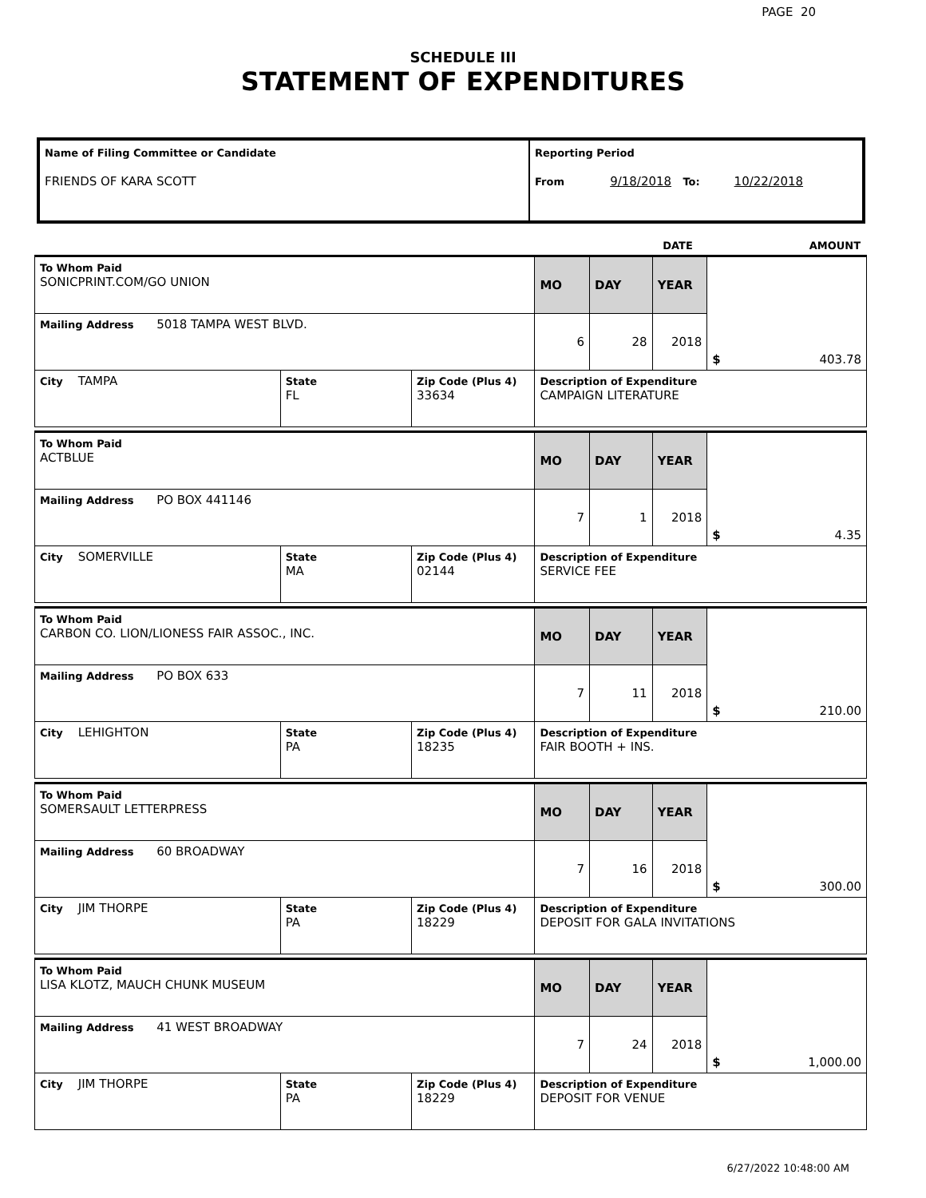PAGE 20
SCHEDULE III
STATEMENT OF EXPENDITURES
| Name of Filing Committee or Candidate FRIENDS OF KARA SCOTT | Reporting Period From 9/18/2018 To: 10/22/2018 |
DATE AMOUNT
| To Whom Paid SONICPRINT.COM/GO UNION | | | MO | DAY | YEAR | $ 403.78 |
| Mailing Address 5018 TAMPA WEST BLVD. | | | 6 | 28 | 2018 | |
| City TAMPA | State FL | Zip Code (Plus 4) 33634 | Description of Expenditure CAMPAIGN LITERATURE | | | |
| To Whom Paid ACTBLUE | | | MO | DAY | YEAR | $ 4.35 |
| Mailing Address PO BOX 441146 | | | 7 | 1 | 2018 | |
| City SOMERVILLE | State MA | Zip Code (Plus 4) 02144 | Description of Expenditure SERVICE FEE | | | |
| To Whom Paid CARBON CO. LION/LIONESS FAIR ASSOC., INC. | | | MO | DAY | YEAR | $ 210.00 |
| Mailing Address PO BOX 633 | | | 7 | 11 | 2018 | |
| City LEHIGHTON | State PA | Zip Code (Plus 4) 18235 | Description of Expenditure FAIR BOOTH + INS. | | | |
| To Whom Paid SOMERSAULT LETTERPRESS | | | MO | DAY | YEAR | $ 300.00 |
| Mailing Address 60 BROADWAY | | | 7 | 16 | 2018 | |
| City JIM THORPE | State PA | Zip Code (Plus 4) 18229 | Description of Expenditure DEPOSIT FOR GALA INVITATIONS | | | |
| To Whom Paid LISA KLOTZ, MAUCH CHUNK MUSEUM | | | MO | DAY | YEAR | $ 1,000.00 |
| Mailing Address 41 WEST BROADWAY | | | 7 | 24 | 2018 | |
| City JIM THORPE | State PA | Zip Code (Plus 4) 18229 | Description of Expenditure DEPOSIT FOR VENUE | | | |
6/27/2022 10:48:00 AM